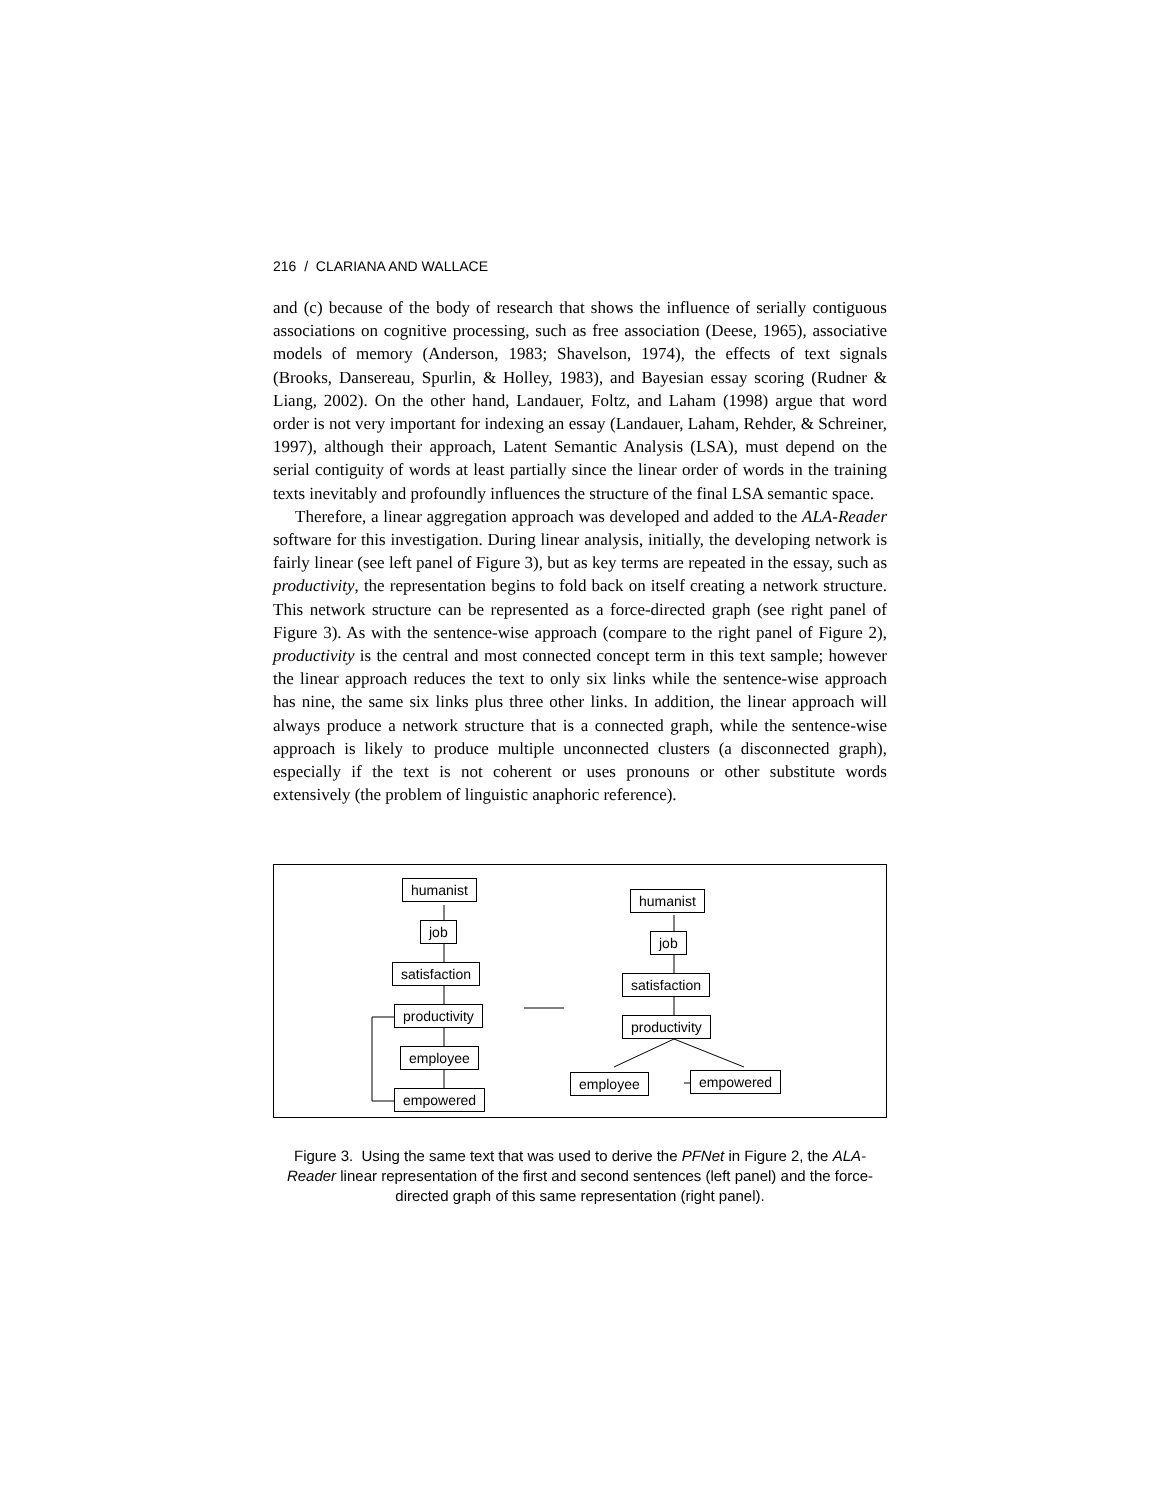216 / CLARIANA AND WALLACE
and (c) because of the body of research that shows the influence of serially contiguous associations on cognitive processing, such as free association (Deese, 1965), associative models of memory (Anderson, 1983; Shavelson, 1974), the effects of text signals (Brooks, Dansereau, Spurlin, & Holley, 1983), and Bayesian essay scoring (Rudner & Liang, 2002). On the other hand, Landauer, Foltz, and Laham (1998) argue that word order is not very important for indexing an essay (Landauer, Laham, Rehder, & Schreiner, 1997), although their approach, Latent Semantic Analysis (LSA), must depend on the serial contiguity of words at least partially since the linear order of words in the training texts inevitably and profoundly influences the structure of the final LSA semantic space.
Therefore, a linear aggregation approach was developed and added to the ALA-Reader software for this investigation. During linear analysis, initially, the developing network is fairly linear (see left panel of Figure 3), but as key terms are repeated in the essay, such as productivity, the representation begins to fold back on itself creating a network structure. This network structure can be represented as a force-directed graph (see right panel of Figure 3). As with the sentence-wise approach (compare to the right panel of Figure 2), productivity is the central and most connected concept term in this text sample; however the linear approach reduces the text to only six links while the sentence-wise approach has nine, the same six links plus three other links. In addition, the linear approach will always produce a network structure that is a connected graph, while the sentence-wise approach is likely to produce multiple unconnected clusters (a disconnected graph), especially if the text is not coherent or uses pronouns or other substitute words extensively (the problem of linguistic anaphoric reference).
humanist
job
satisfaction
productivity
employee
empowered
humanist
job
satisfaction
productivity
employee empowered
Figure 3. Using the same text that was used to derive the PFNet in Figure 2, the ALA-Reader linear representation of the first and second sentences (left panel) and the force-directed graph of this same representation (right panel).